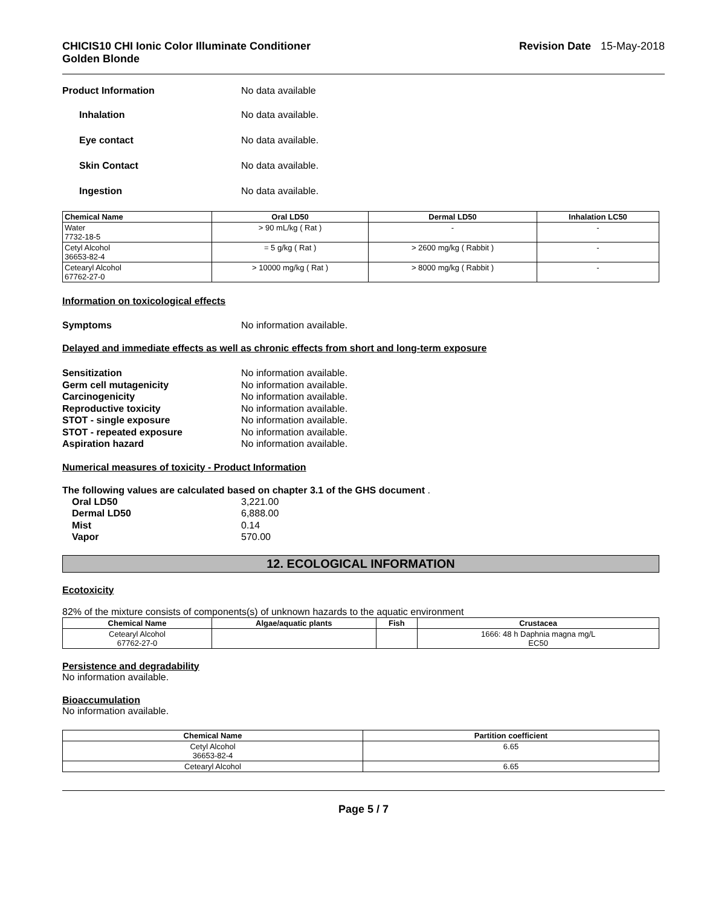CHICIS10 CHI Ionic Color Illuminate Conditioner
Golden Blonde
Revision Date 15-May-2018
Product Information No data available
Inhalation No data available.
Eye contact No data available.
Skin Contact No data available.
Ingestion No data available.
| Chemical Name | Oral LD50 | Dermal LD50 | Inhalation LC50 |
| --- | --- | --- | --- |
| Water 7732-18-5 | > 90 mL/kg ( Rat ) | - | - |
| Cetyl Alcohol 36653-82-4 | = 5 g/kg ( Rat ) | > 2600 mg/kg ( Rabbit ) | - |
| Cetearyl Alcohol 67762-27-0 | > 10000 mg/kg ( Rat ) | > 8000 mg/kg ( Rabbit ) | - |
Information on toxicological effects
Symptoms No information available.
Delayed and immediate effects as well as chronic effects from short and long-term exposure
Sensitization No information available.
Germ cell mutagenicity No information available.
Carcinogenicity No information available.
Reproductive toxicity No information available.
STOT - single exposure No information available.
STOT - repeated exposure No information available.
Aspiration hazard No information available.
Numerical measures of toxicity - Product Information
The following values are calculated based on chapter 3.1 of the GHS document .
Oral LD50 3,221.00
Dermal LD50 6,888.00
Mist 0.14
Vapor 570.00
12. ECOLOGICAL INFORMATION
Ecotoxicity
82% of the mixture consists of components(s) of unknown hazards to the aquatic environment
| Chemical Name | Algae/aquatic plants | Fish | Crustacea |
| --- | --- | --- | --- |
| Cetearyl Alcohol 67762-27-0 | | | 1666: 48 h Daphnia magna mg/L EC50 |
Persistence and degradability
No information available.
Bioaccumulation
No information available.
| Chemical Name | Partition coefficient |
| --- | --- |
| Cetyl Alcohol 36653-82-4 | 6.65 |
| Cetearyl Alcohol | 6.65 |
Page 5 / 7